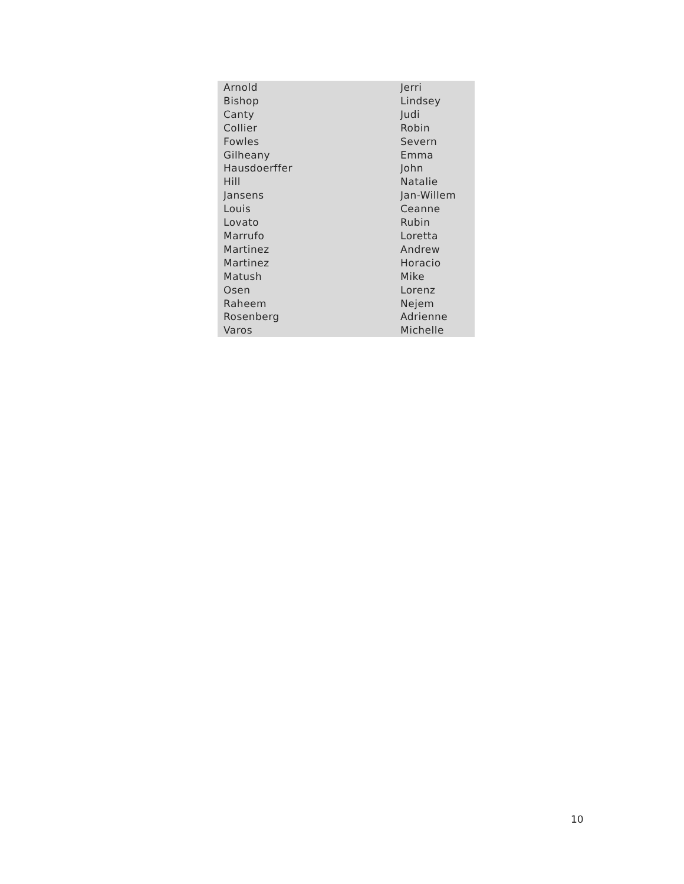| Arnold | Jerri |
| Bishop | Lindsey |
| Canty | Judi |
| Collier | Robin |
| Fowles | Severn |
| Gilheany | Emma |
| Hausdoerffer | John |
| Hill | Natalie |
| Jansens | Jan-Willem |
| Louis | Ceanne |
| Lovato | Rubin |
| Marrufo | Loretta |
| Martinez | Andrew |
| Martinez | Horacio |
| Matush | Mike |
| Osen | Lorenz |
| Raheem | Nejem |
| Rosenberg | Adrienne |
| Varos | Michelle |
10